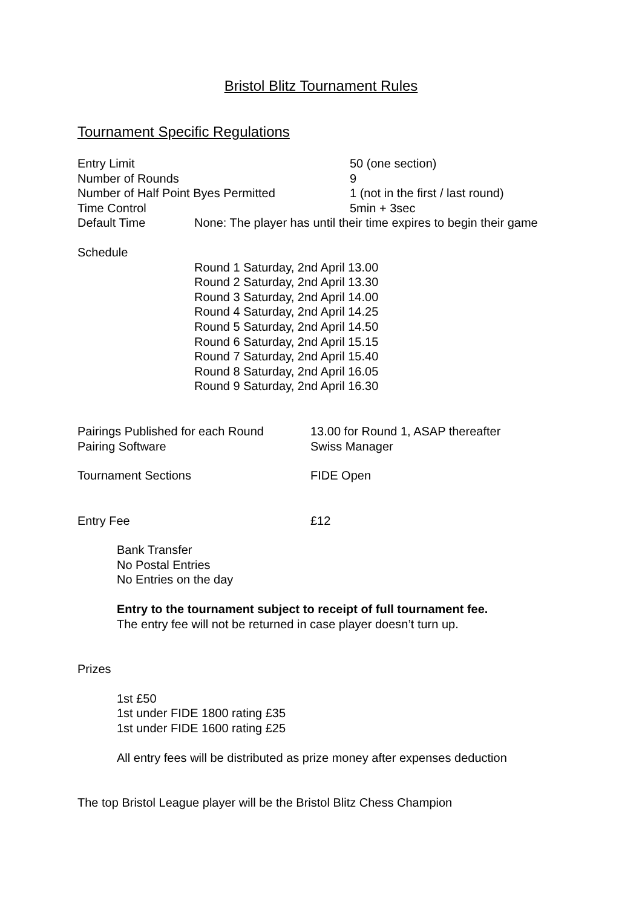Bristol Blitz Tournament Rules
Tournament Specific Regulations
Entry Limit 50 (one section)
Number of Rounds 9
Number of Half Point Byes Permitted 1 (not in the first / last round)
Time Control 5min + 3sec
Default Time None: The player has until their time expires to begin their game
Schedule
Round 1 Saturday, 2nd April 13.00
Round 2 Saturday, 2nd April 13.30
Round 3 Saturday, 2nd April 14.00
Round 4 Saturday, 2nd April 14.25
Round 5 Saturday, 2nd April 14.50
Round 6 Saturday, 2nd April 15.15
Round 7 Saturday, 2nd April 15.40
Round 8 Saturday, 2nd April 16.05
Round 9 Saturday, 2nd April 16.30
Pairings Published for each Round 13.00 for Round 1, ASAP thereafter
Pairing Software Swiss Manager
Tournament Sections FIDE Open
Entry Fee £12
Bank Transfer
No Postal Entries
No Entries on the day
Entry to the tournament subject to receipt of full tournament fee.
The entry fee will not be returned in case player doesn’t turn up.
Prizes
1st £50
1st under FIDE 1800 rating £35
1st under FIDE 1600 rating £25
All entry fees will be distributed as prize money after expenses deduction
The top Bristol League player will be the Bristol Blitz Chess Champion